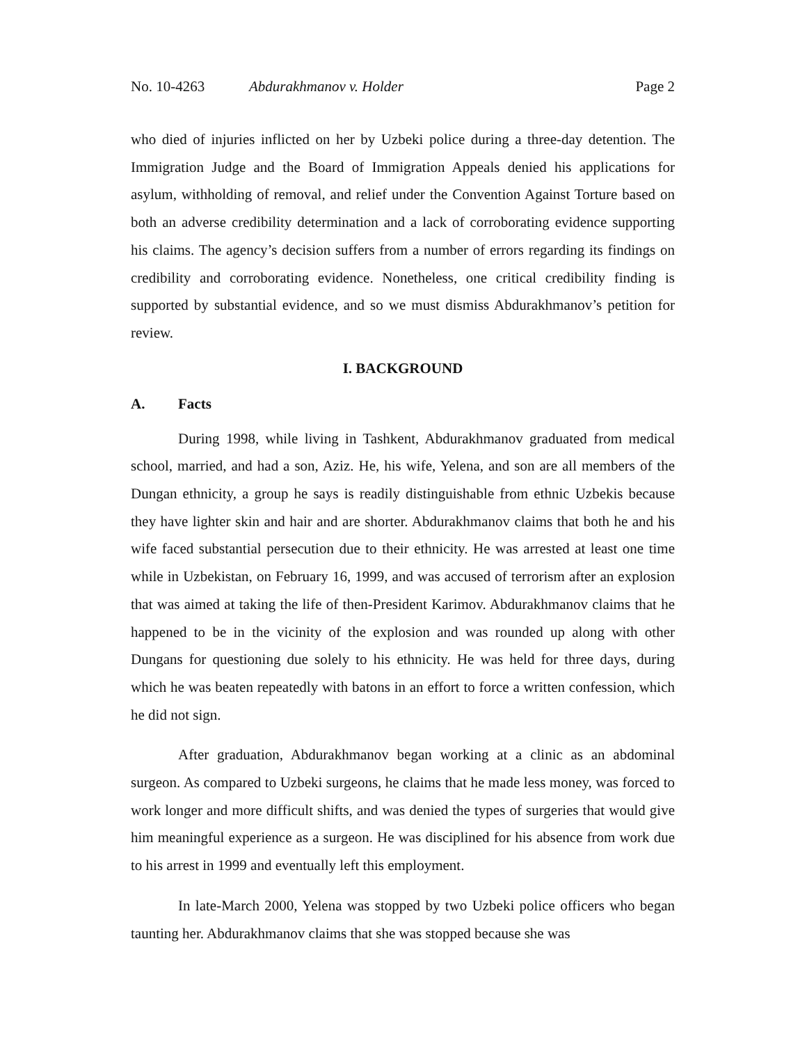No. 10-4263 Abdurakhmanov v. Holder Page 2
who died of injuries inflicted on her by Uzbeki police during a three-day detention. The Immigration Judge and the Board of Immigration Appeals denied his applications for asylum, withholding of removal, and relief under the Convention Against Torture based on both an adverse credibility determination and a lack of corroborating evidence supporting his claims. The agency’s decision suffers from a number of errors regarding its findings on credibility and corroborating evidence. Nonetheless, one critical credibility finding is supported by substantial evidence, and so we must dismiss Abdurakhmanov’s petition for review.
I. BACKGROUND
A. Facts
During 1998, while living in Tashkent, Abdurakhmanov graduated from medical school, married, and had a son, Aziz. He, his wife, Yelena, and son are all members of the Dungan ethnicity, a group he says is readily distinguishable from ethnic Uzbekis because they have lighter skin and hair and are shorter. Abdurakhmanov claims that both he and his wife faced substantial persecution due to their ethnicity. He was arrested at least one time while in Uzbekistan, on February 16, 1999, and was accused of terrorism after an explosion that was aimed at taking the life of then-President Karimov. Abdurakhmanov claims that he happened to be in the vicinity of the explosion and was rounded up along with other Dungans for questioning due solely to his ethnicity. He was held for three days, during which he was beaten repeatedly with batons in an effort to force a written confession, which he did not sign.
After graduation, Abdurakhmanov began working at a clinic as an abdominal surgeon. As compared to Uzbeki surgeons, he claims that he made less money, was forced to work longer and more difficult shifts, and was denied the types of surgeries that would give him meaningful experience as a surgeon. He was disciplined for his absence from work due to his arrest in 1999 and eventually left this employment.
In late-March 2000, Yelena was stopped by two Uzbeki police officers who began taunting her. Abdurakhmanov claims that she was stopped because she was